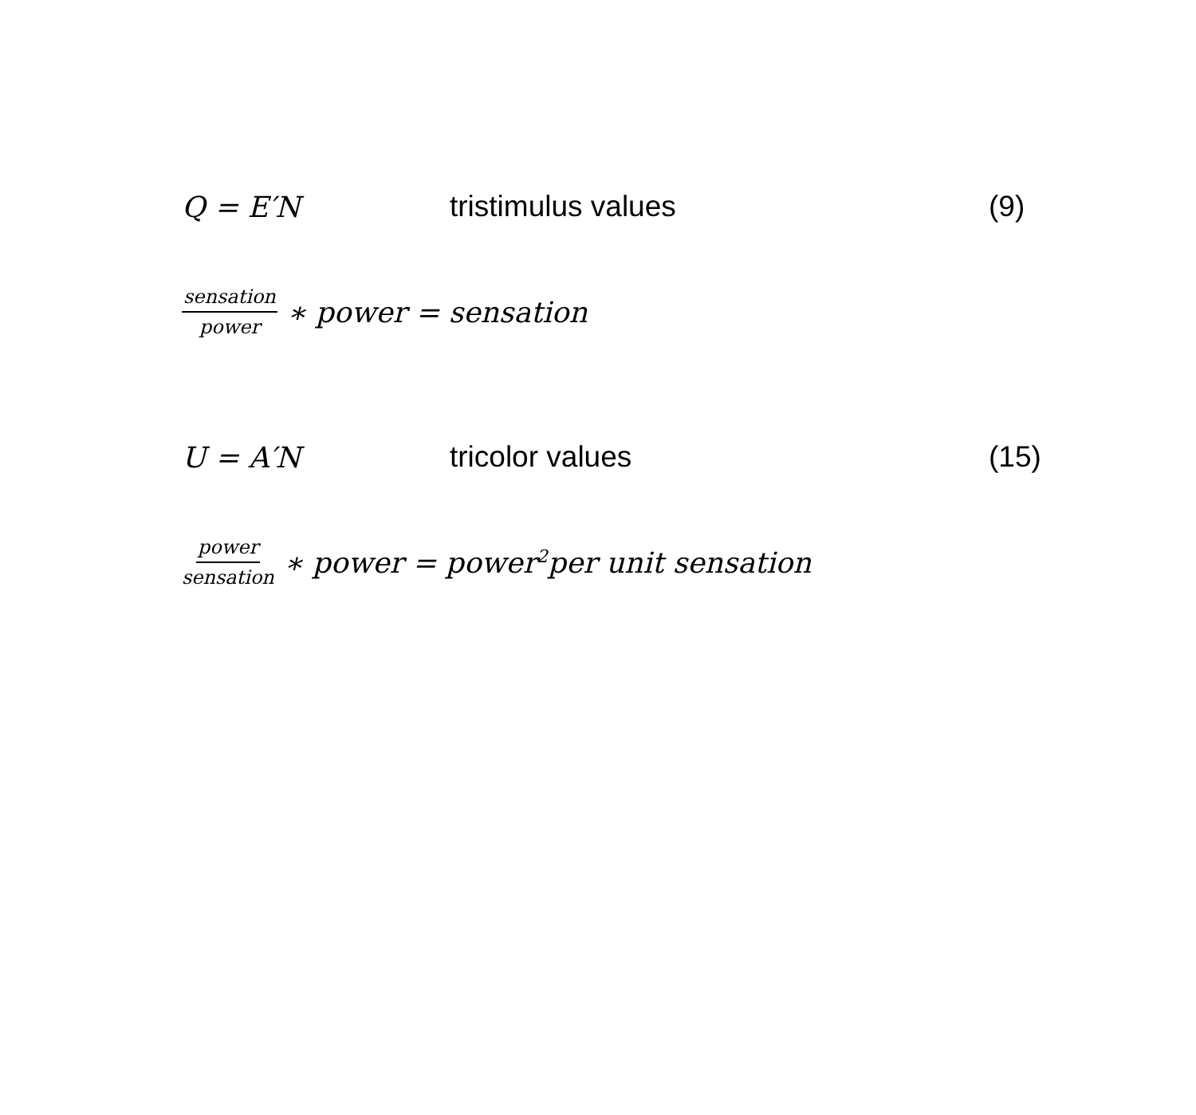Q = E′N tristimulus values (9)
sensation power
∗ power = sensation
U = A′N tricolor values (15)
power sensation
∗ power = power<sup>2</sup>per unit sensation